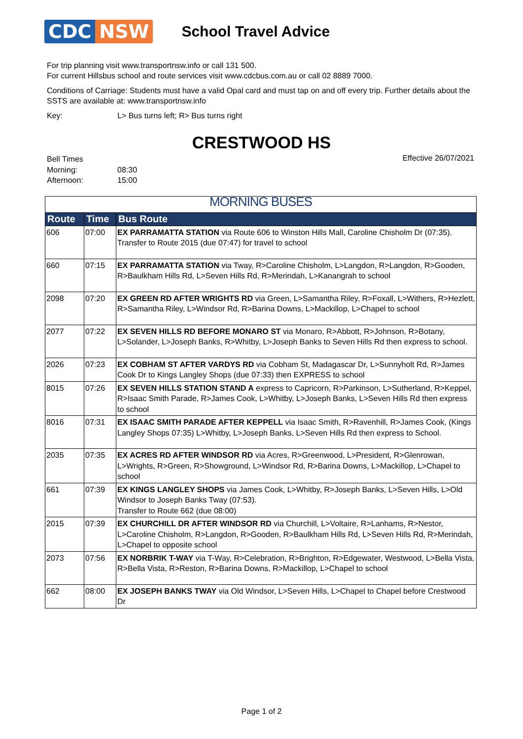CDC NSW
School Travel Advice
For trip planning visit www.transportnsw.info or call 131 500.
For current Hillsbus school and route services visit www.cdcbus.com.au or call 02 8889 7000.
Conditions of Carriage: Students must have a valid Opal card and must tap on and off every trip. Further details about the SSTS are available at: www.transportnsw.info
Key: L> Bus turns left; R> Bus turns right
CRESTWOOD HS
Bell Times
Morning: 08:30
Afternoon: 15:00
Effective 26/07/2021
| MORNING BUSES | | |
| --- | --- | --- |
| Route | Time | Bus Route |
| 606 | 07:00 | EX PARRAMATTA STATION via Route 606 to Winston Hills Mall, Caroline Chisholm Dr (07:35). Transfer to Route 2015 (due 07:47) for travel to school |
| 660 | 07:15 | EX PARRAMATTA STATION via Tway, R>Caroline Chisholm, L>Langdon, R>Langdon, R>Gooden, R>Baulkham Hills Rd, L>Seven Hills Rd, R>Merindah, L>Kanangrah to school |
| 2098 | 07:20 | EX GREEN RD AFTER WRIGHTS RD via Green, L>Samantha Riley, R>Foxall, L>Withers, R>Hezlett, R>Samantha Riley, L>Windsor Rd, R>Barina Downs, L>Mackillop, L>Chapel to school |
| 2077 | 07:22 | EX SEVEN HILLS RD BEFORE MONARO ST via Monaro, R>Abbott, R>Johnson, R>Botany, L>Solander, L>Joseph Banks, R>Whitby, L>Joseph Banks to Seven Hills Rd then express to school. |
| 2026 | 07:23 | EX COBHAM ST AFTER VARDYS RD via Cobham St, Madagascar Dr, L>Sunnyholt Rd, R>James Cook Dr to Kings Langley Shops (due 07:33) then EXPRESS to school |
| 8015 | 07:26 | EX SEVEN HILLS STATION STAND A express to Capricorn, R>Parkinson, L>Sutherland, R>Keppel, R>Isaac Smith Parade, R>James Cook, L>Whitby, L>Joseph Banks, L>Seven Hills Rd then express to school |
| 8016 | 07:31 | EX ISAAC SMITH PARADE AFTER KEPPELL via Isaac Smith, R>Ravenhill, R>James Cook, (Kings Langley Shops 07:35) L>Whitby, L>Joseph Banks, L>Seven Hills Rd then express to School. |
| 2035 | 07:35 | EX ACRES RD AFTER WINDSOR RD via Acres, R>Greenwood, L>President, R>Glenrowan, L>Wrights, R>Green, R>Showground, L>Windsor Rd, R>Barina Downs, L>Mackillop, L>Chapel to school |
| 661 | 07:39 | EX KINGS LANGLEY SHOPS via James Cook, L>Whitby, R>Joseph Banks, L>Seven Hills, L>Old Windsor to Joseph Banks Tway (07:53). Transfer to Route 662 (due 08:00) |
| 2015 | 07:39 | EX CHURCHILL DR AFTER WINDSOR RD via Churchill, L>Voltaire, R>Lanhams, R>Nestor, L>Caroline Chisholm, R>Langdon, R>Gooden, R>Baulkham Hills Rd, L>Seven Hills Rd, R>Merindah, L>Chapel to opposite school |
| 2073 | 07:56 | EX NORBRIK T-WAY via T-Way, R>Celebration, R>Brighton, R>Edgewater, Westwood, L>Bella Vista, R>Bella Vista, R>Reston, R>Barina Downs, R>Mackillop, L>Chapel to school |
| 662 | 08:00 | EX JOSEPH BANKS TWAY via Old Windsor, L>Seven Hills, L>Chapel to Chapel before Crestwood Dr |
Page 1 of 2